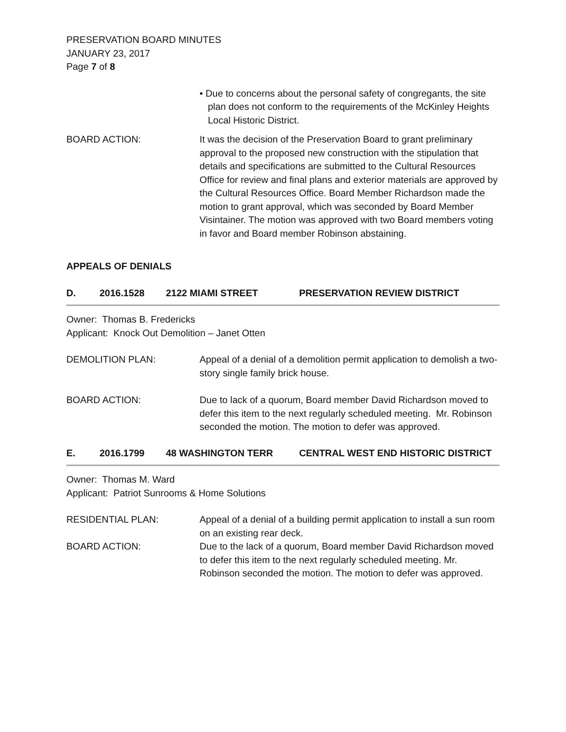PRESERVATION BOARD MINUTES
JANUARY 23, 2017
Page 7 of 8
• Due to concerns about the personal safety of congregants, the site plan does not conform to the requirements of the McKinley Heights Local Historic District.
BOARD ACTION: It was the decision of the Preservation Board to grant preliminary approval to the proposed new construction with the stipulation that details and specifications are submitted to the Cultural Resources Office for review and final plans and exterior materials are approved by the Cultural Resources Office. Board Member Richardson made the motion to grant approval, which was seconded by Board Member Visintainer. The motion was approved with two Board members voting in favor and Board member Robinson abstaining.
APPEALS OF DENIALS
D. 2016.1528 2122 MIAMI STREET PRESERVATION REVIEW DISTRICT
Owner: Thomas B. Fredericks
Applicant: Knock Out Demolition – Janet Otten
DEMOLITION PLAN: Appeal of a denial of a demolition permit application to demolish a two-story single family brick house.
BOARD ACTION: Due to lack of a quorum, Board member David Richardson moved to defer this item to the next regularly scheduled meeting. Mr. Robinson seconded the motion. The motion to defer was approved.
E. 2016.1799 48 WASHINGTON TERR CENTRAL WEST END HISTORIC DISTRICT
Owner: Thomas M. Ward
Applicant: Patriot Sunrooms & Home Solutions
RESIDENTIAL PLAN: Appeal of a denial of a building permit application to install a sun room on an existing rear deck.
BOARD ACTION: Due to the lack of a quorum, Board member David Richardson moved to defer this item to the next regularly scheduled meeting. Mr. Robinson seconded the motion. The motion to defer was approved.